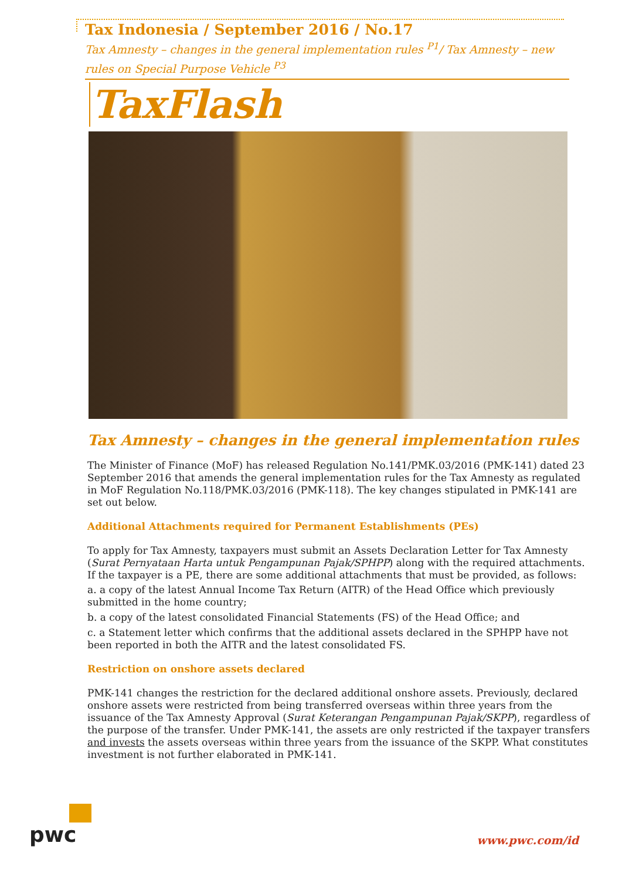Tax Indonesia / September 2016 / No.17
Tax Amnesty – changes in the general implementation rules <sup>P1</sup>/ Tax Amnesty – new rules on Special Purpose Vehicle <sup>P3</sup>
TaxFlash
Tax Amnesty – changes in the general implementation rules
The Minister of Finance (MoF) has released Regulation No.141/PMK.03/2016 (PMK-141) dated 23 September 2016 that amends the general implementation rules for the Tax Amnesty as regulated in MoF Regulation No.118/PMK.03/2016 (PMK-118). The key changes stipulated in PMK-141 are set out below.
Additional Attachments required for Permanent Establishments (PEs)
To apply for Tax Amnesty, taxpayers must submit an Assets Declaration Letter for Tax Amnesty (Surat Pernyataan Harta untuk Pengampunan Pajak/SPHPP) along with the required attachments. If the taxpayer is a PE, there are some additional attachments that must be provided, as follows:
a. a copy of the latest Annual Income Tax Return (AITR) of the Head Office which previously submitted in the home country;
b. a copy of the latest consolidated Financial Statements (FS) of the Head Office; and
c. a Statement letter which confirms that the additional assets declared in the SPHPP have not been reported in both the AITR and the latest consolidated FS.
Restriction on onshore assets declared
PMK-141 changes the restriction for the declared additional onshore assets. Previously, declared onshore assets were restricted from being transferred overseas within three years from the issuance of the Tax Amnesty Approval (Surat Keterangan Pengampunan Pajak/SKPP), regardless of the purpose of the transfer. Under PMK-141, the assets are only restricted if the taxpayer transfers and invests the assets overseas within three years from the issuance of the SKPP. What constitutes investment is not further elaborated in PMK-141.
pwc
www.pwc.com/id